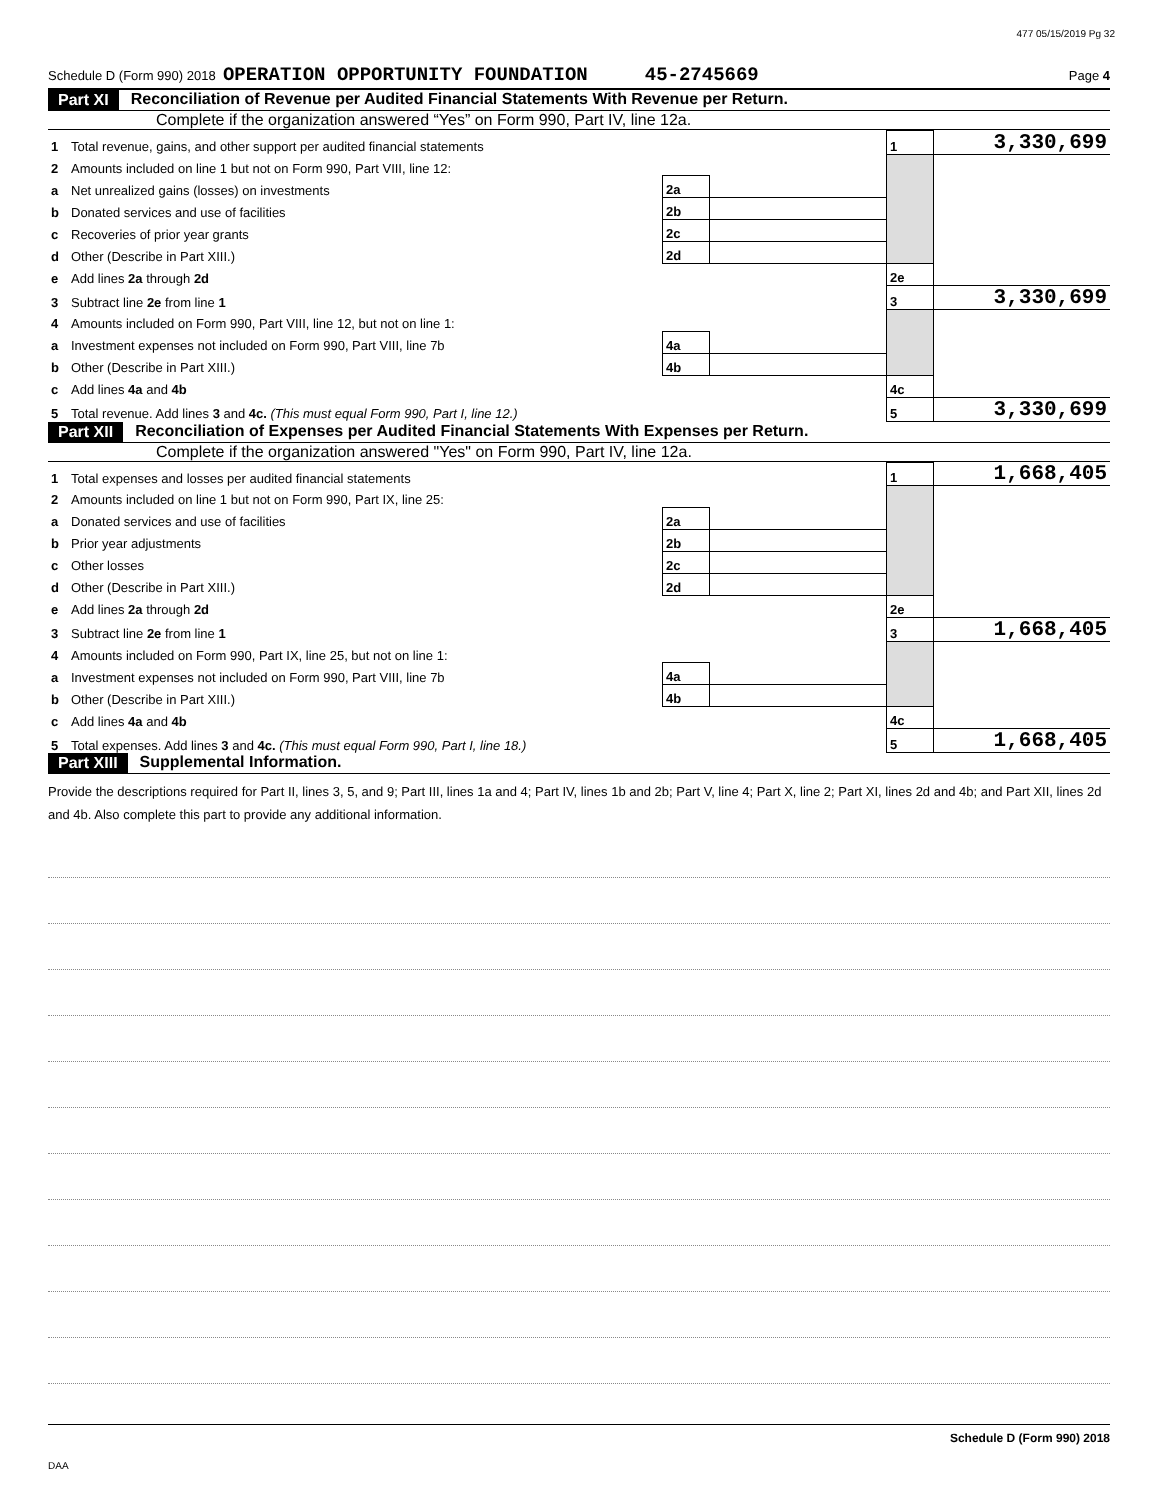477 05/15/2019 Pg 32
Schedule D (Form 990) 2018 OPERATION OPPORTUNITY FOUNDATION 45-2745669 Page 4
Part XI Reconciliation of Revenue per Audited Financial Statements With Revenue per Return.
Complete if the organization answered “Yes” on Form 990, Part IV, line 12a.
| 1 | Total revenue, gains, and other support per audited financial statements | | | 1 | 3,330,699 |
| 2 | Amounts included on line 1 but not on Form 990, Part VIII, line 12: | | | | |
| a | Net unrealized gains (losses) on investments | 2a | | | |
| b | Donated services and use of facilities | 2b | | | |
| c | Recoveries of prior year grants | 2c | | | |
| d | Other (Describe in Part XIII.) | 2d | | | |
| e | Add lines 2a through 2d | | | 2e | |
| 3 | Subtract line 2e from line 1 | | | 3 | 3,330,699 |
| 4 | Amounts included on Form 990, Part VIII, line 12, but not on line 1: | | | | |
| a | Investment expenses not included on Form 990, Part VIII, line 7b | 4a | | | |
| b | Other (Describe in Part XIII.) | 4b | | | |
| c | Add lines 4a and 4b | | | 4c | |
| 5 | Total revenue. Add lines 3 and 4c. (This must equal Form 990, Part I, line 12.) | | | 5 | 3,330,699 |
Part XII Reconciliation of Expenses per Audited Financial Statements With Expenses per Return.
Complete if the organization answered "Yes" on Form 990, Part IV, line 12a.
| 1 | Total expenses and losses per audited financial statements | | | 1 | 1,668,405 |
| 2 | Amounts included on line 1 but not on Form 990, Part IX, line 25: | | | | |
| a | Donated services and use of facilities | 2a | | | |
| b | Prior year adjustments | 2b | | | |
| c | Other losses | 2c | | | |
| d | Other (Describe in Part XIII.) | 2d | | | |
| e | Add lines 2a through 2d | | | 2e | |
| 3 | Subtract line 2e from line 1 | | | 3 | 1,668,405 |
| 4 | Amounts included on Form 990, Part IX, line 25, but not on line 1: | | | | |
| a | Investment expenses not included on Form 990, Part VIII, line 7b | 4a | | | |
| b | Other (Describe in Part XIII.) | 4b | | | |
| c | Add lines 4a and 4b | | | 4c | |
| 5 | Total expenses. Add lines 3 and 4c. (This must equal Form 990, Part I, line 18.) | | | 5 | 1,668,405 |
Part XIII Supplemental Information.
Provide the descriptions required for Part II, lines 3, 5, and 9; Part III, lines 1a and 4; Part IV, lines 1b and 2b; Part V, line 4; Part X, line 2; Part XI, lines 2d and 4b; and Part XII, lines 2d and 4b. Also complete this part to provide any additional information.
Schedule D (Form 990) 2018
DAA